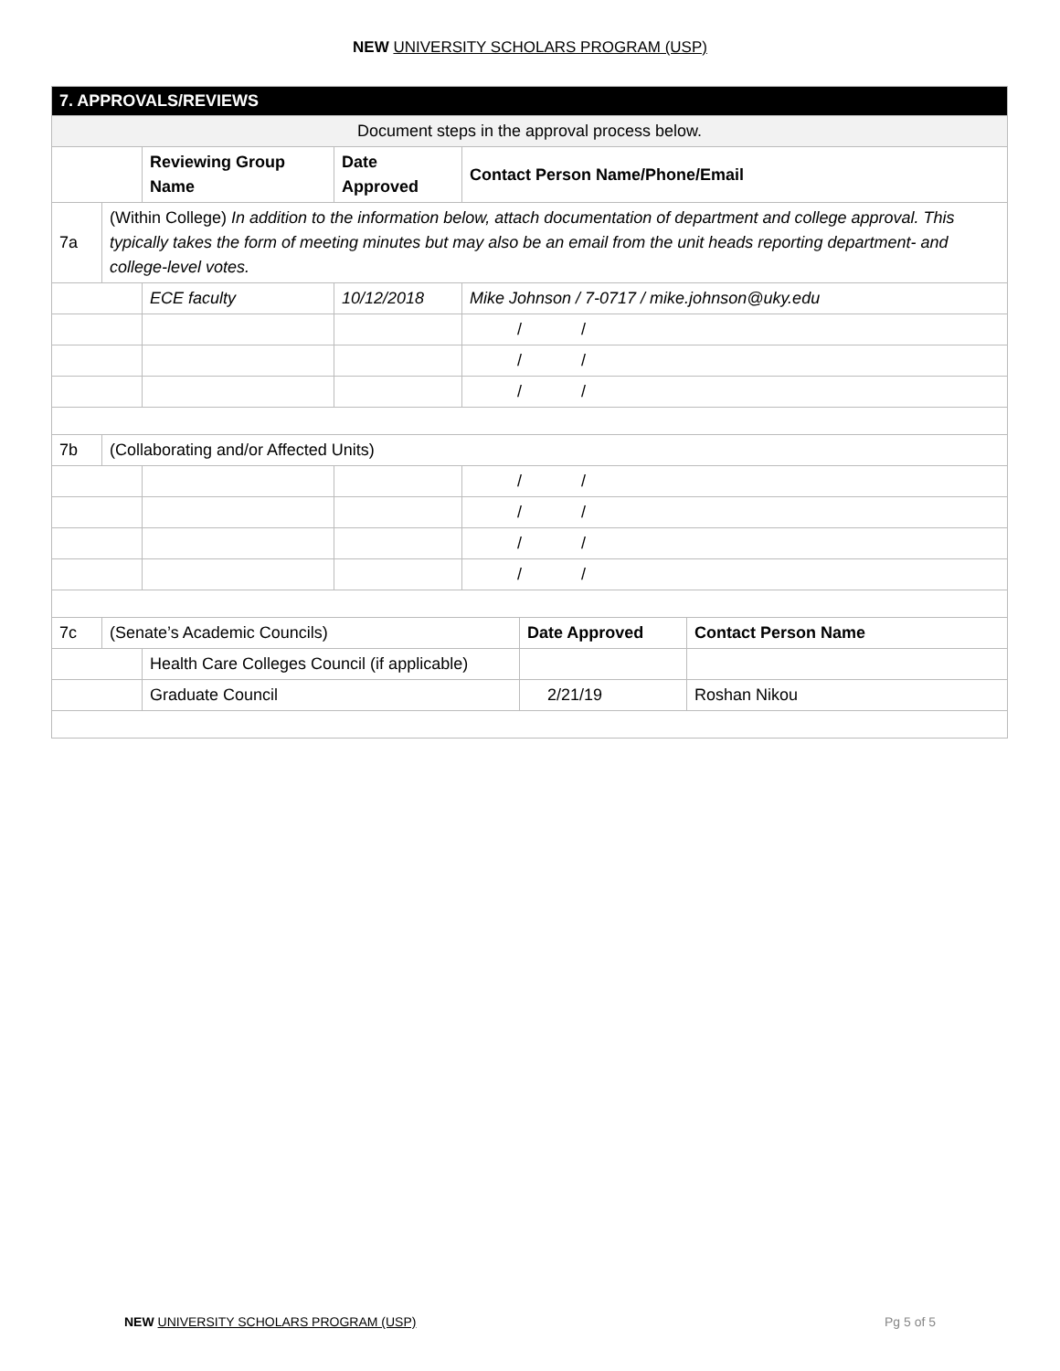NEW UNIVERSITY SCHOLARS PROGRAM (USP)
| 7. APPROVALS/REVIEWS | | | | | | |
| Document steps in the approval process below. | | | | | | |
| | | Reviewing Group Name | Date Approved | Contact Person Name/Phone/Email | | |
| 7a | (Within College) In addition to the information below, attach documentation of department and college approval. This typically takes the form of meeting minutes but may also be an email from the unit heads reporting department- and college-level votes. | | | | | |
| | | ECE faculty | 10/12/2018 | Mike Johnson / 7-0717 / mike.johnson@uky.edu | | |
| | | | | / / | | |
| | | | | / / | | |
| | | | | / / | | |
| 7b | (Collaborating and/or Affected Units) | | | | | |
| | | | | / / | | |
| | | | | / / | | |
| | | | | / / | | |
| | | | | / / | | |
| 7c | (Senate’s Academic Councils) | | | | Date Approved | Contact Person Name |
| | | Health Care Colleges Council (if applicable) | | | | |
| | | Graduate Council | | | 2/21/19 | Roshan Nikou |
NEW UNIVERSITY SCHOLARS PROGRAM (USP) Pg 5 of 5